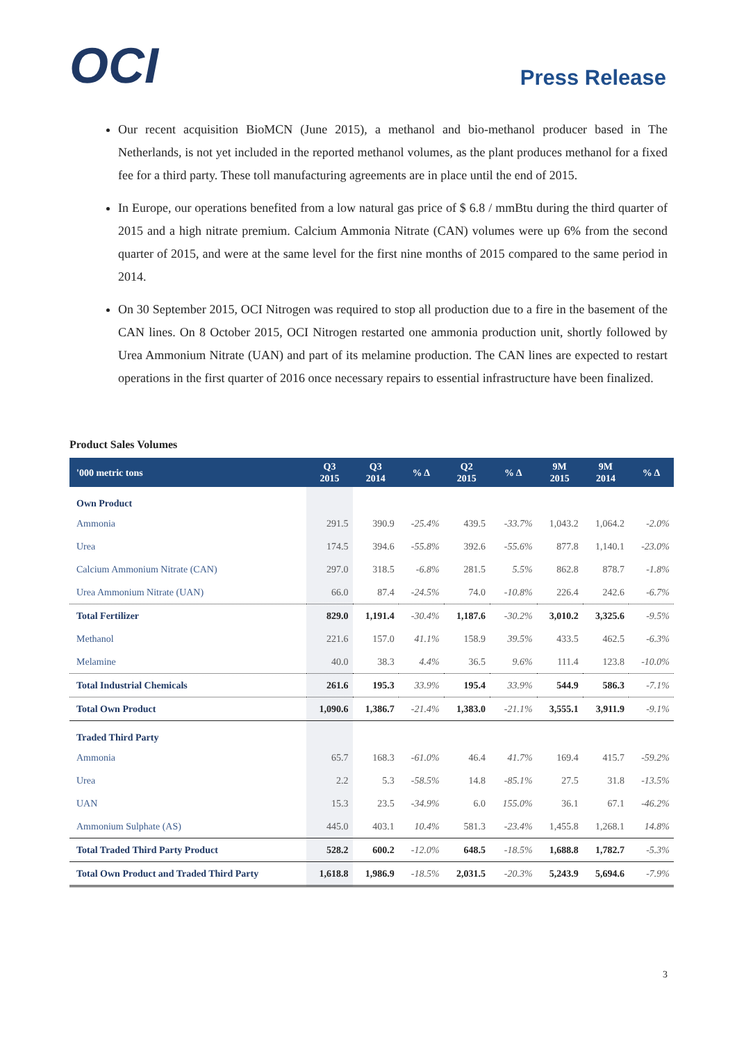OCI
Press Release
Our recent acquisition BioMCN (June 2015), a methanol and bio-methanol producer based in The Netherlands, is not yet included in the reported methanol volumes, as the plant produces methanol for a fixed fee for a third party. These toll manufacturing agreements are in place until the end of 2015.
In Europe, our operations benefited from a low natural gas price of $ 6.8 / mmBtu during the third quarter of 2015 and a high nitrate premium. Calcium Ammonia Nitrate (CAN) volumes were up 6% from the second quarter of 2015, and were at the same level for the first nine months of 2015 compared to the same period in 2014.
On 30 September 2015, OCI Nitrogen was required to stop all production due to a fire in the basement of the CAN lines. On 8 October 2015, OCI Nitrogen restarted one ammonia production unit, shortly followed by Urea Ammonium Nitrate (UAN) and part of its melamine production. The CAN lines are expected to restart operations in the first quarter of 2016 once necessary repairs to essential infrastructure have been finalized.
Product Sales Volumes
| '000 metric tons | Q3 2015 | Q3 2014 | % Δ | Q2 2015 | % Δ | 9M 2015 | 9M 2014 | % Δ |
| --- | --- | --- | --- | --- | --- | --- | --- | --- |
| Own Product | | | | | | | | |
| Ammonia | 291.5 | 390.9 | -25.4% | 439.5 | -33.7% | 1,043.2 | 1,064.2 | -2.0% |
| Urea | 174.5 | 394.6 | -55.8% | 392.6 | -55.6% | 877.8 | 1,140.1 | -23.0% |
| Calcium Ammonium Nitrate (CAN) | 297.0 | 318.5 | -6.8% | 281.5 | 5.5% | 862.8 | 878.7 | -1.8% |
| Urea Ammonium Nitrate (UAN) | 66.0 | 87.4 | -24.5% | 74.0 | -10.8% | 226.4 | 242.6 | -6.7% |
| Total Fertilizer | 829.0 | 1,191.4 | -30.4% | 1,187.6 | -30.2% | 3,010.2 | 3,325.6 | -9.5% |
| Methanol | 221.6 | 157.0 | 41.1% | 158.9 | 39.5% | 433.5 | 462.5 | -6.3% |
| Melamine | 40.0 | 38.3 | 4.4% | 36.5 | 9.6% | 111.4 | 123.8 | -10.0% |
| Total Industrial Chemicals | 261.6 | 195.3 | 33.9% | 195.4 | 33.9% | 544.9 | 586.3 | -7.1% |
| Total Own Product | 1,090.6 | 1,386.7 | -21.4% | 1,383.0 | -21.1% | 3,555.1 | 3,911.9 | -9.1% |
| Traded Third Party | | | | | | | | |
| Ammonia | 65.7 | 168.3 | -61.0% | 46.4 | 41.7% | 169.4 | 415.7 | -59.2% |
| Urea | 2.2 | 5.3 | -58.5% | 14.8 | -85.1% | 27.5 | 31.8 | -13.5% |
| UAN | 15.3 | 23.5 | -34.9% | 6.0 | 155.0% | 36.1 | 67.1 | -46.2% |
| Ammonium Sulphate (AS) | 445.0 | 403.1 | 10.4% | 581.3 | -23.4% | 1,455.8 | 1,268.1 | 14.8% |
| Total Traded Third Party Product | 528.2 | 600.2 | -12.0% | 648.5 | -18.5% | 1,688.8 | 1,782.7 | -5.3% |
| Total Own Product and Traded Third Party | 1,618.8 | 1,986.9 | -18.5% | 2,031.5 | -20.3% | 5,243.9 | 5,694.6 | -7.9% |
3